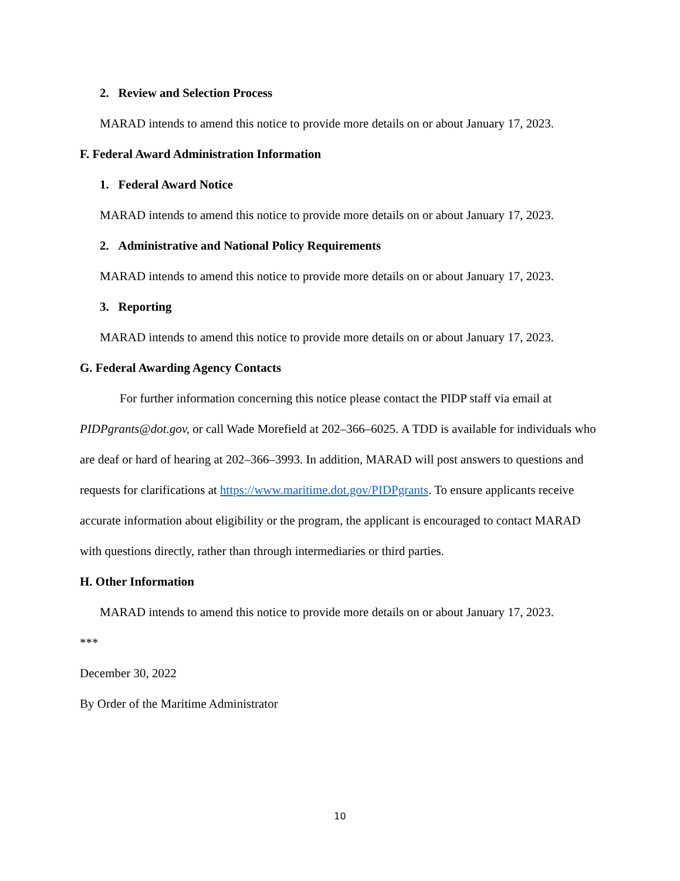2. Review and Selection Process
MARAD intends to amend this notice to provide more details on or about January 17, 2023.
F. Federal Award Administration Information
1. Federal Award Notice
MARAD intends to amend this notice to provide more details on or about January 17, 2023.
2. Administrative and National Policy Requirements
MARAD intends to amend this notice to provide more details on or about January 17, 2023.
3. Reporting
MARAD intends to amend this notice to provide more details on or about January 17, 2023.
G. Federal Awarding Agency Contacts
For further information concerning this notice please contact the PIDP staff via email at PIDPgrants@dot.gov, or call Wade Morefield at 202–366–6025. A TDD is available for individuals who are deaf or hard of hearing at 202–366–3993. In addition, MARAD will post answers to questions and requests for clarifications at https://www.maritime.dot.gov/PIDPgrants. To ensure applicants receive accurate information about eligibility or the program, the applicant is encouraged to contact MARAD with questions directly, rather than through intermediaries or third parties.
H. Other Information
MARAD intends to amend this notice to provide more details on or about January 17, 2023.
***
December 30, 2022
By Order of the Maritime Administrator
10